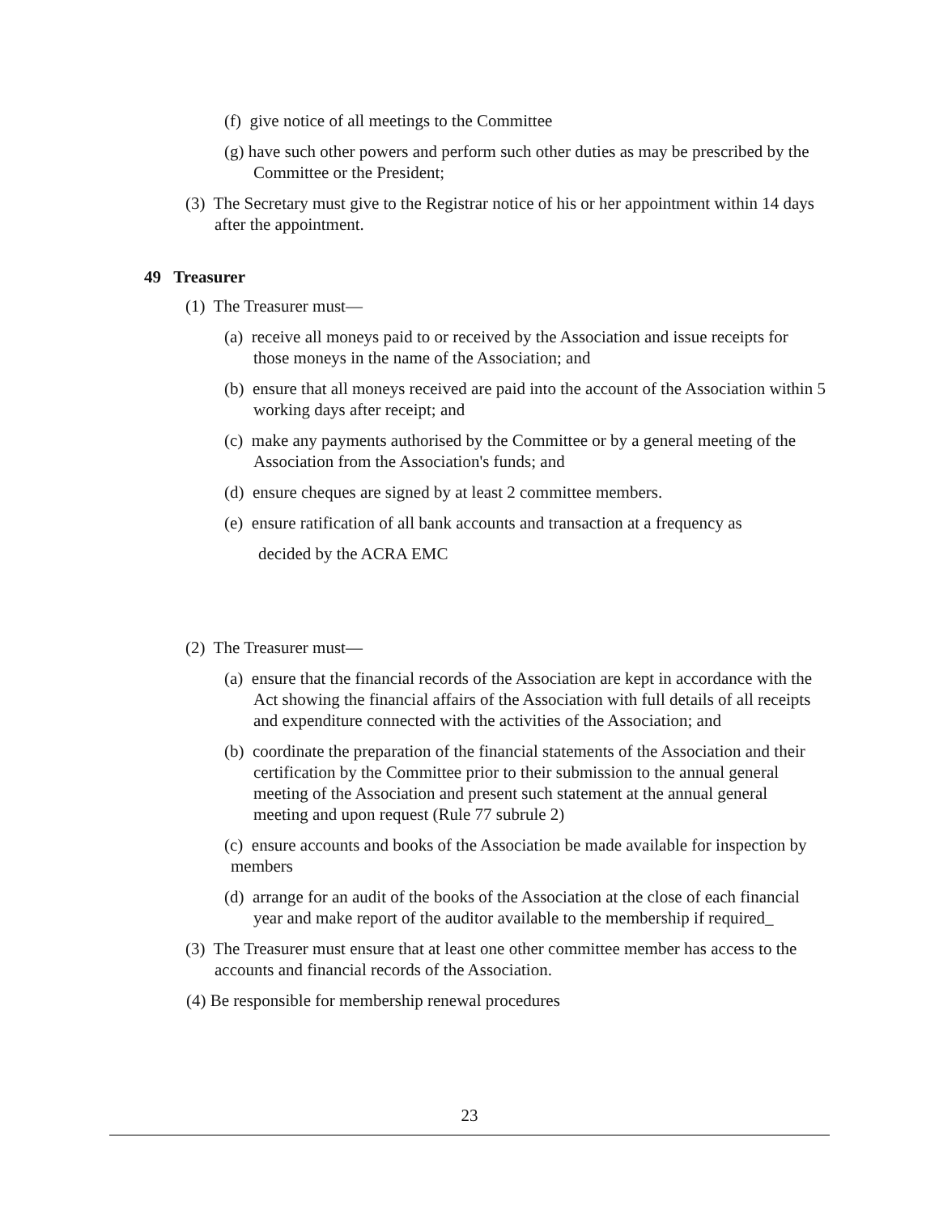(f) give notice of all meetings to the Committee
(g) have such other powers and perform such other duties as may be prescribed by the Committee or the President;
(3) The Secretary must give to the Registrar notice of his or her appointment within 14 days after the appointment.
49 Treasurer
(1) The Treasurer must—
(a) receive all moneys paid to or received by the Association and issue receipts for those moneys in the name of the Association; and
(b) ensure that all moneys received are paid into the account of the Association within 5 working days after receipt; and
(c) make any payments authorised by the Committee or by a general meeting of the Association from the Association's funds; and
(d) ensure cheques are signed by at least 2 committee members.
(e) ensure ratification of all bank accounts and transaction at a frequency as
decided by the ACRA EMC
(2) The Treasurer must—
(a) ensure that the financial records of the Association are kept in accordance with the Act showing the financial affairs of the Association with full details of all receipts and expenditure connected with the activities of the Association; and
(b) coordinate the preparation of the financial statements of the Association and their certification by the Committee prior to their submission to the annual general meeting of the Association and present such statement at the annual general meeting and upon request (Rule 77 subrule 2)
(c) ensure accounts and books of the Association be made available for inspection by members
(d) arrange for an audit of the books of the Association at the close of each financial year and make report of the auditor available to the membership if required_
(3) The Treasurer must ensure that at least one other committee member has access to the accounts and financial records of the Association.
(4) Be responsible for membership renewal procedures
23